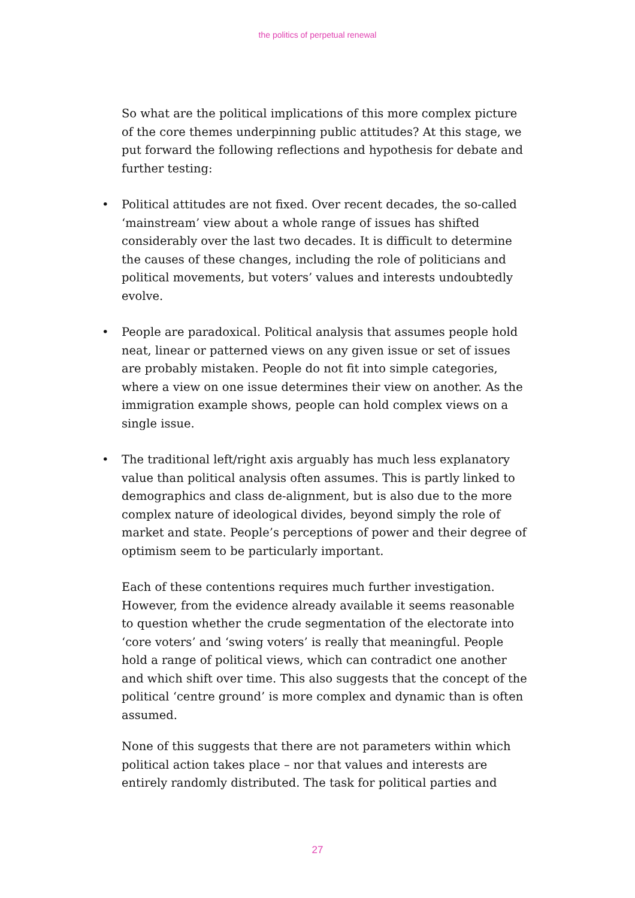the politics of perpetual renewal
So what are the political implications of this more complex picture of the core themes underpinning public attitudes? At this stage, we put forward the following reflections and hypothesis for debate and further testing:
• Political attitudes are not fixed. Over recent decades, the so-called ‘mainstream’ view about a whole range of issues has shifted considerably over the last two decades. It is difficult to determine the causes of these changes, including the role of politicians and political movements, but voters’ values and interests undoubtedly evolve.
• People are paradoxical. Political analysis that assumes people hold neat, linear or patterned views on any given issue or set of issues are probably mistaken. People do not fit into simple categories, where a view on one issue determines their view on another. As the immigration example shows, people can hold complex views on a single issue.
• The traditional left/right axis arguably has much less explanatory value than political analysis often assumes. This is partly linked to demographics and class de-alignment, but is also due to the more complex nature of ideological divides, beyond simply the role of market and state. People’s perceptions of power and their degree of optimism seem to be particularly important.
Each of these contentions requires much further investigation. However, from the evidence already available it seems reasonable to question whether the crude segmentation of the electorate into ‘core voters’ and ‘swing voters’ is really that meaningful. People hold a range of political views, which can contradict one another and which shift over time. This also suggests that the concept of the political ‘centre ground’ is more complex and dynamic than is often assumed.
None of this suggests that there are not parameters within which political action takes place – nor that values and interests are entirely randomly distributed. The task for political parties and
27